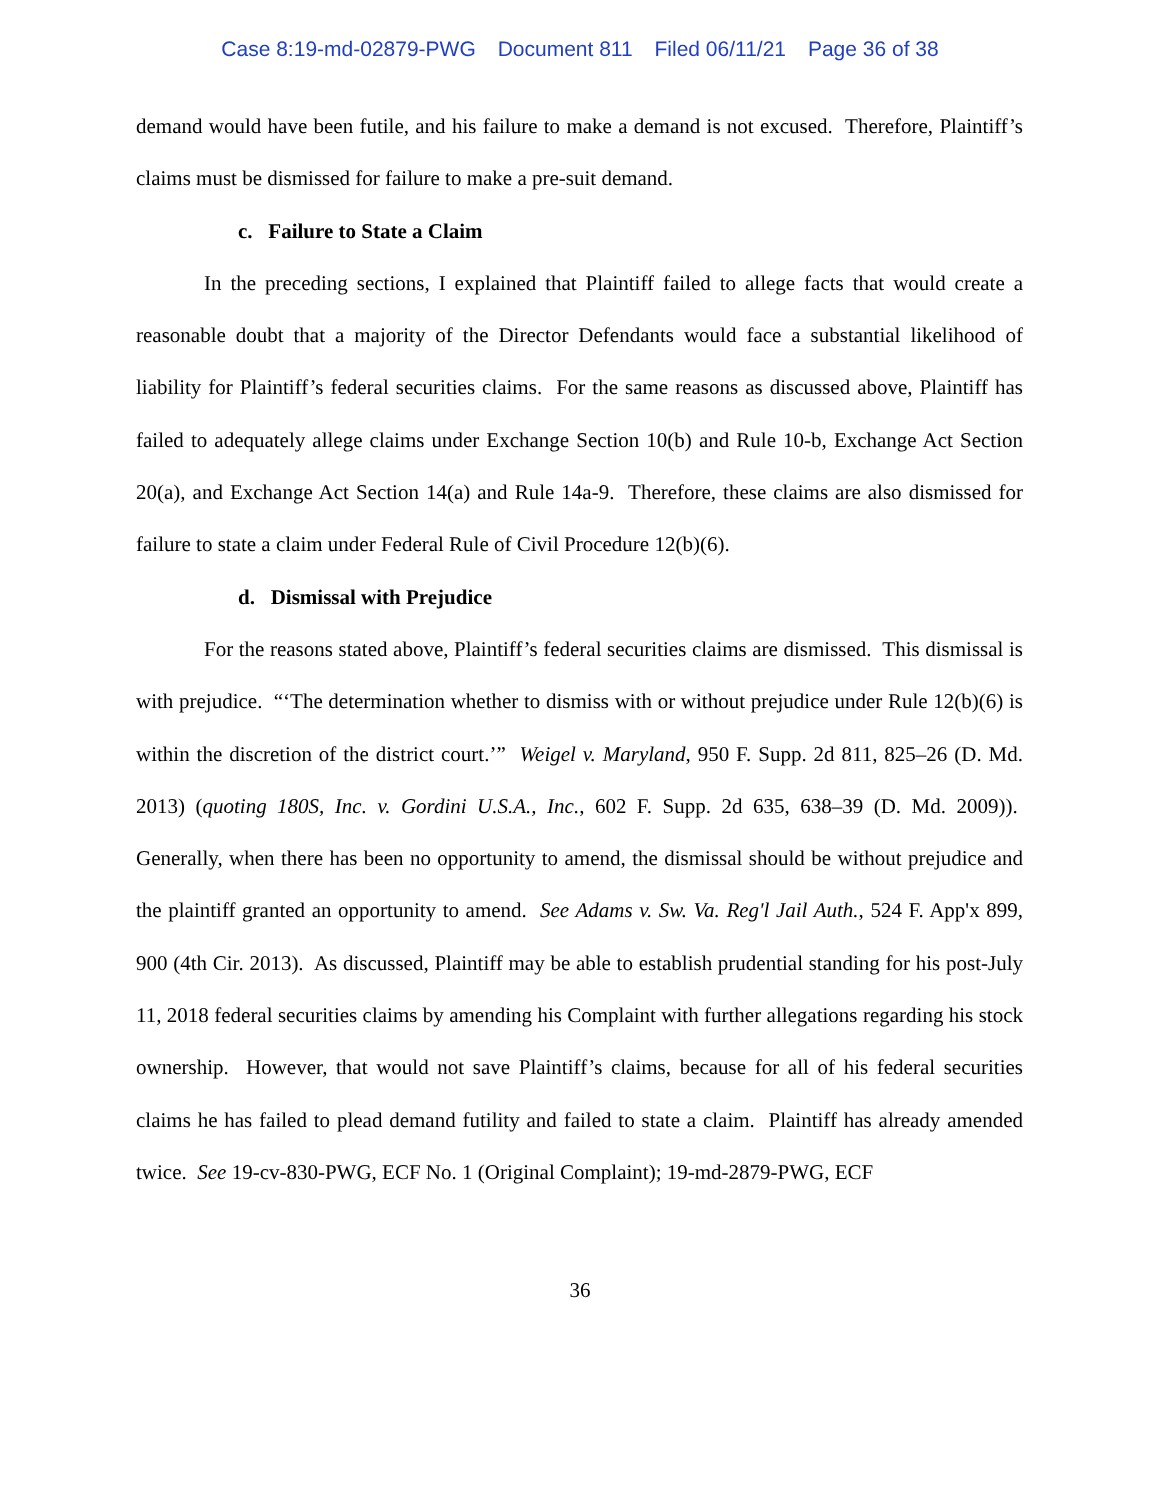Case 8:19-md-02879-PWG Document 811 Filed 06/11/21 Page 36 of 38
demand would have been futile, and his failure to make a demand is not excused. Therefore, Plaintiff’s claims must be dismissed for failure to make a pre-suit demand.
c. Failure to State a Claim
In the preceding sections, I explained that Plaintiff failed to allege facts that would create a reasonable doubt that a majority of the Director Defendants would face a substantial likelihood of liability for Plaintiff’s federal securities claims. For the same reasons as discussed above, Plaintiff has failed to adequately allege claims under Exchange Section 10(b) and Rule 10-b, Exchange Act Section 20(a), and Exchange Act Section 14(a) and Rule 14a-9. Therefore, these claims are also dismissed for failure to state a claim under Federal Rule of Civil Procedure 12(b)(6).
d. Dismissal with Prejudice
For the reasons stated above, Plaintiff’s federal securities claims are dismissed. This dismissal is with prejudice. “‘The determination whether to dismiss with or without prejudice under Rule 12(b)(6) is within the discretion of the district court.’” Weigel v. Maryland, 950 F. Supp. 2d 811, 825–26 (D. Md. 2013) (quoting 180S, Inc. v. Gordini U.S.A., Inc., 602 F. Supp. 2d 635, 638–39 (D. Md. 2009)). Generally, when there has been no opportunity to amend, the dismissal should be without prejudice and the plaintiff granted an opportunity to amend. See Adams v. Sw. Va. Reg'l Jail Auth., 524 F. App'x 899, 900 (4th Cir. 2013). As discussed, Plaintiff may be able to establish prudential standing for his post-July 11, 2018 federal securities claims by amending his Complaint with further allegations regarding his stock ownership. However, that would not save Plaintiff’s claims, because for all of his federal securities claims he has failed to plead demand futility and failed to state a claim. Plaintiff has already amended twice. See 19-cv-830-PWG, ECF No. 1 (Original Complaint); 19-md-2879-PWG, ECF
36